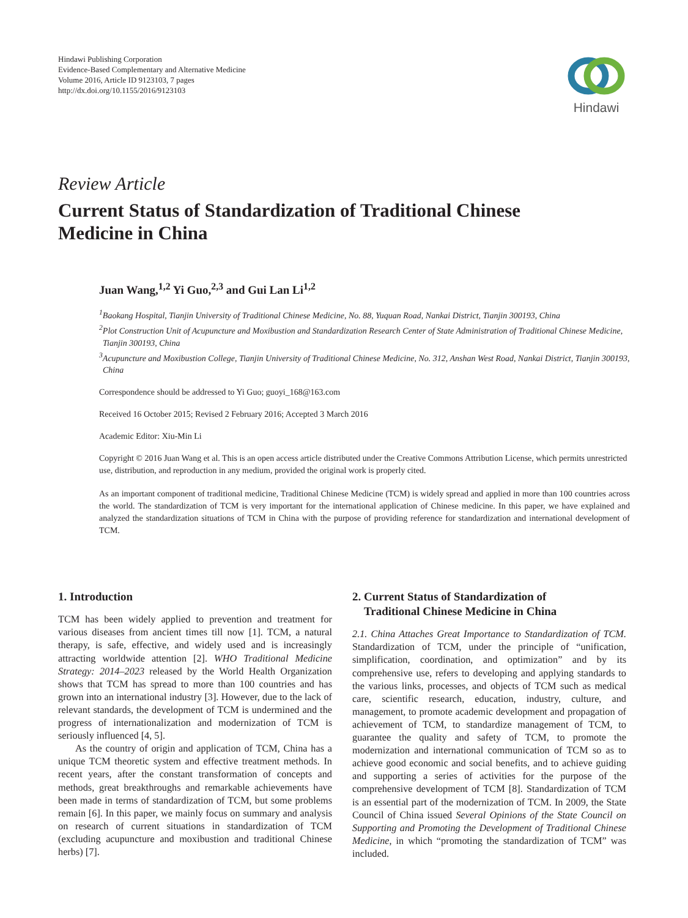Hindawi Publishing Corporation
Evidence-Based Complementary and Alternative Medicine
Volume 2016, Article ID 9123103, 7 pages
http://dx.doi.org/10.1155/2016/9123103
Hindawi
Review Article
Current Status of Standardization of Traditional Chinese
Medicine in China
Juan Wang,<sup>1,2</sup> Yi Guo,<sup>2,3</sup> and Gui Lan Li<sup>1,2</sup>
<sup>1</sup> Baokang Hospital, Tianjin University of Traditional Chinese Medicine, No. 88, Yuquan Road, Nankai District, Tianjin 300193, China
<sup>2</sup> Plot Construction Unit of Acupuncture and Moxibustion and Standardization Research Center of State Administration of Traditional Chinese Medicine, Tianjin 300193, China
<sup>3</sup> Acupuncture and Moxibustion College, Tianjin University of Traditional Chinese Medicine, No. 312, Anshan West Road, Nankai District, Tianjin 300193, China
Correspondence should be addressed to Yi Guo; guoyi_168@163.com
Received 16 October 2015; Revised 2 February 2016; Accepted 3 March 2016
Academic Editor: Xiu-Min Li
Copyright © 2016 Juan Wang et al. This is an open access article distributed under the Creative Commons Attribution License, which permits unrestricted use, distribution, and reproduction in any medium, provided the original work is properly cited.
As an important component of traditional medicine, Traditional Chinese Medicine (TCM) is widely spread and applied in more than 100 countries across the world. The standardization of TCM is very important for the international application of Chinese medicine. In this paper, we have explained and analyzed the standardization situations of TCM in China with the purpose of providing reference for standardization and international development of TCM.
1. Introduction
TCM has been widely applied to prevention and treatment for various diseases from ancient times till now [1]. TCM, a natural therapy, is safe, effective, and widely used and is increasingly attracting worldwide attention [2]. WHO Traditional Medicine Strategy: 2014–2023 released by the World Health Organization shows that TCM has spread to more than 100 countries and has grown into an international industry [3]. However, due to the lack of relevant standards, the development of TCM is undermined and the progress of internationalization and modernization of TCM is seriously influenced [4, 5].
As the country of origin and application of TCM, China has a unique TCM theoretic system and effective treatment methods. In recent years, after the constant transformation of concepts and methods, great breakthroughs and remarkable achievements have been made in terms of standardization of TCM, but some problems remain [6]. In this paper, we mainly focus on summary and analysis on research of current situations in standardization of TCM (excluding acupuncture and moxibustion and traditional Chinese herbs) [7].
2. Current Status of Standardization of
Traditional Chinese Medicine in China
2.1. China Attaches Great Importance to Standardization of TCM. Standardization of TCM, under the principle of “unification, simplification, coordination, and optimization” and by its comprehensive use, refers to developing and applying standards to the various links, processes, and objects of TCM such as medical care, scientific research, education, industry, culture, and management, to promote academic development and propagation of achievement of TCM, to standardize management of TCM, to guarantee the quality and safety of TCM, to promote the modernization and international communication of TCM so as to achieve good economic and social benefits, and to achieve guiding and supporting a series of activities for the purpose of the comprehensive development of TCM [8]. Standardization of TCM is an essential part of the modernization of TCM. In 2009, the State Council of China issued Several Opinions of the State Council on Supporting and Promoting the Development of Traditional Chinese Medicine, in which “promoting the standardization of TCM” was included.